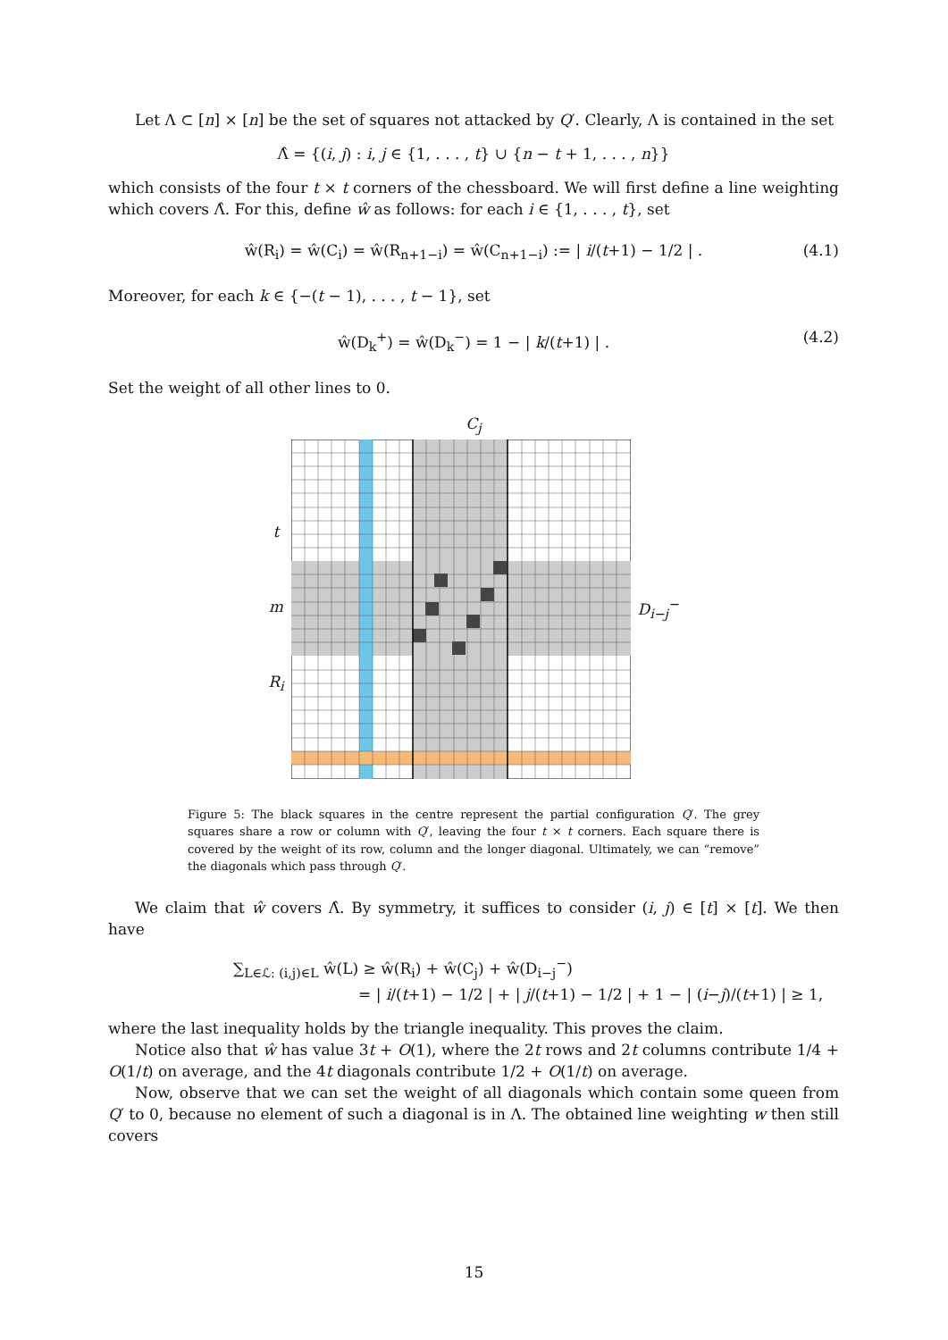Let Λ ⊂ [n] × [n] be the set of squares not attacked by Q′. Clearly, Λ is contained in the set
Λ̂ = {(i, j) : i, j ∈ {1, . . . , t} ∪ {n − t + 1, . . . , n}}
which consists of the four t × t corners of the chessboard. We will first define a line weighting which covers Λ̂. For this, define ŵ as follows: for each i ∈ {1, . . . , t}, set
ŵ(R<sub>i</sub>) = ŵ(C<sub>i</sub>) = ŵ(R<sub>n+1−i</sub>) = ŵ(C<sub>n+1−i</sub>) := | i/(t+1) − 1/2 | . (4.1)
Moreover, for each k ∈ {−(t − 1), . . . , t − 1}, set
ŵ(D<sub>k</sub><sup>+</sup>) = ŵ(D<sub>k</sub><sup>−</sup>) = 1 − | k/(t+1) | . (4.2)
Set the weight of all other lines to 0.
C<sub>j</sub>
t
m
R<sub>i</sub>
D<sub>i−j</sub><sup>−</sup>
Figure 5: The black squares in the centre represent the partial configuration Q′. The grey squares share a row or column with Q′, leaving the four t × t corners. Each square there is covered by the weight of its row, column and the longer diagonal. Ultimately, we can “remove” the diagonals which pass through Q′.
We claim that ŵ covers Λ̂. By symmetry, it suffices to consider (i, j) ∈ [t] × [t]. We then have
∑<sub>L∈ℒ: (i,j)∈L</sub> ŵ(L) ≥ ŵ(R<sub>i</sub>) + ŵ(C<sub>j</sub>) + ŵ(D<sub>i−j</sub><sup>−</sup>)
= | i/(t+1) − 1/2 | + | j/(t+1) − 1/2 | + 1 − | (i−j)/(t+1) | ≥ 1,
where the last inequality holds by the triangle inequality. This proves the claim.
Notice also that ŵ has value 3t + O(1), where the 2t rows and 2t columns contribute 1/4 + O(1/t) on average, and the 4t diagonals contribute 1/2 + O(1/t) on average.
Now, observe that we can set the weight of all diagonals which contain some queen from Q′ to 0, because no element of such a diagonal is in Λ. The obtained line weighting w then still covers
15